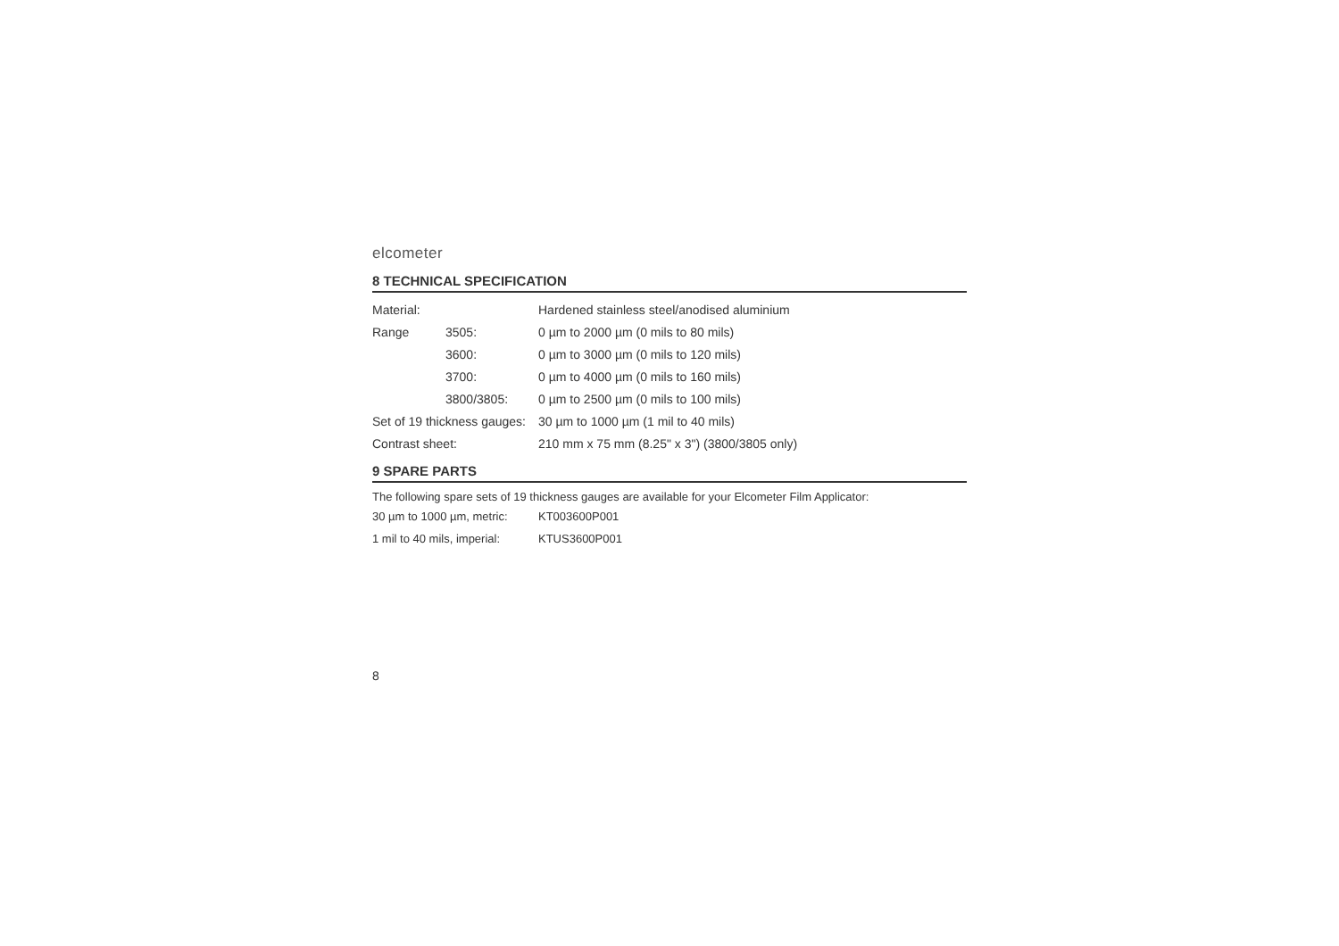elcometer
8 TECHNICAL SPECIFICATION
| Material: | | Hardened stainless steel/anodised aluminium |
| Range | 3505: | 0 µm to 2000 µm (0 mils to 80 mils) |
| | 3600: | 0 µm to 3000 µm (0 mils to 120 mils) |
| | 3700: | 0 µm to 4000 µm (0 mils to 160 mils) |
| | 3800/3805: | 0 µm to 2500 µm (0 mils to 100 mils) |
| Set of 19 thickness gauges: | | 30 µm to 1000 µm (1 mil to 40 mils) |
| Contrast sheet: | | 210 mm x 75 mm (8.25" x 3") (3800/3805 only) |
9 SPARE PARTS
The following spare sets of 19 thickness gauges are available for your Elcometer Film Applicator:
| 30 µm to 1000 µm, metric: | KT003600P001 |
| 1 mil to 40 mils, imperial: | KTUS3600P001 |
8